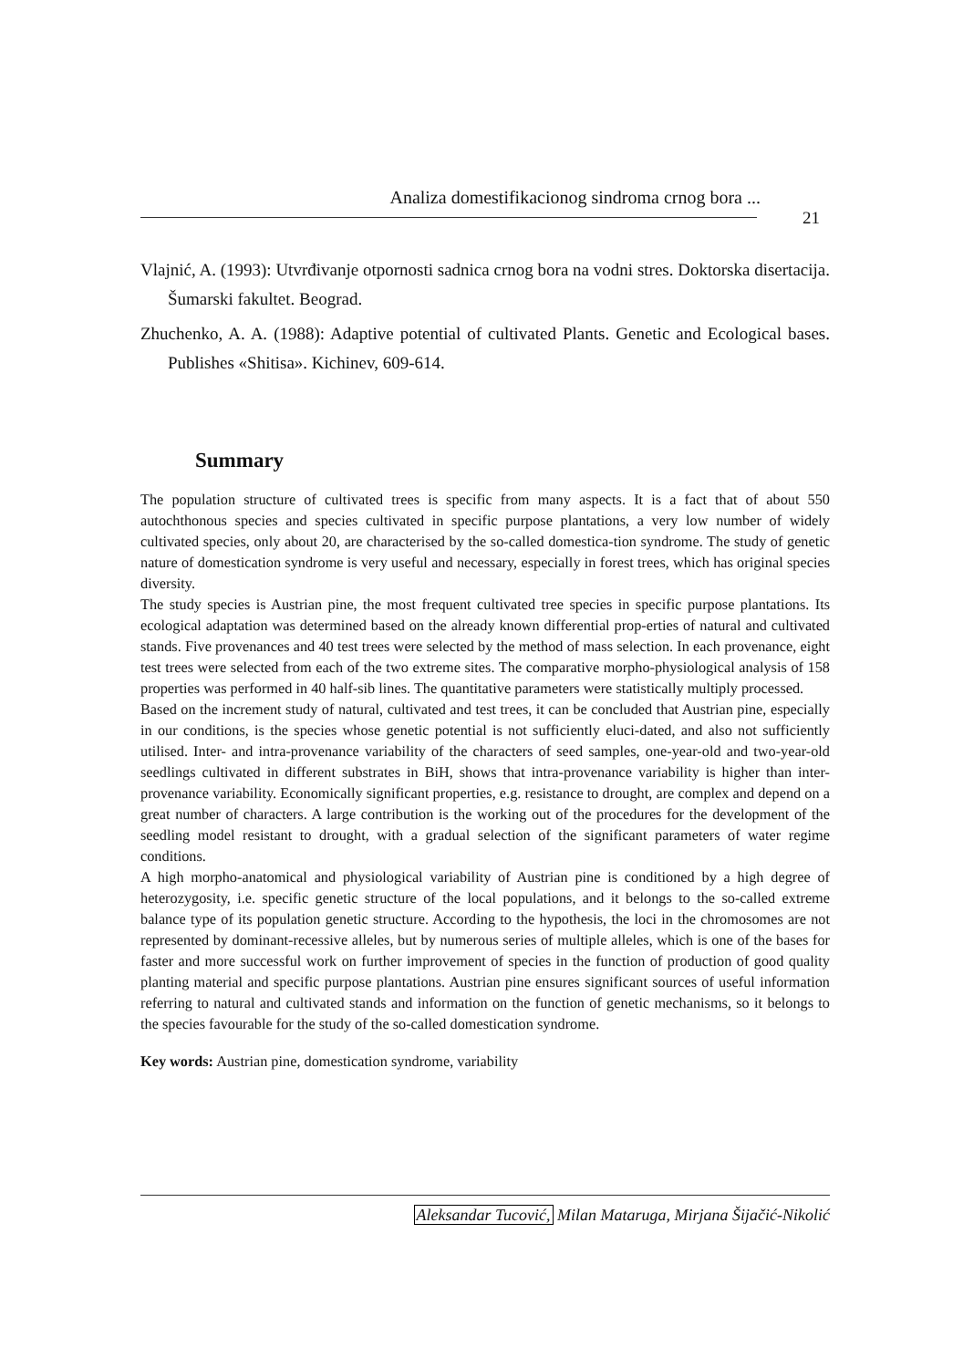Analiza domestifikacionog sindroma crnog bora ...
21
Vlajnić, A. (1993): Utvrđivanje otpornosti sadnica crnog bora na vodni stres. Doktorska disertacija. Šumarski fakultet. Beograd.
Zhuchenko, A. A. (1988): Adaptive potential of cultivated Plants. Genetic and Ecological bases. Publishes «Shitisa». Kichinev, 609-614.
Summary
The population structure of cultivated trees is specific from many aspects. It is a fact that of about 550 autochthonous species and species cultivated in specific purpose plantations, a very low number of widely cultivated species, only about 20, are characterised by the so-called domestica-tion syndrome. The study of genetic nature of domestication syndrome is very useful and necessary, especially in forest trees, which has original species diversity.
The study species is Austrian pine, the most frequent cultivated tree species in specific purpose plantations. Its ecological adaptation was determined based on the already known differential prop-erties of natural and cultivated stands. Five provenances and 40 test trees were selected by the method of mass selection. In each provenance, eight test trees were selected from each of the two extreme sites. The comparative morpho-physiological analysis of 158 properties was performed in 40 half-sib lines. The quantitative parameters were statistically multiply processed.
Based on the increment study of natural, cultivated and test trees, it can be concluded that Austrian pine, especially in our conditions, is the species whose genetic potential is not sufficiently eluci-dated, and also not sufficiently utilised. Inter- and intra-provenance variability of the characters of seed samples, one-year-old and two-year-old seedlings cultivated in different substrates in BiH, shows that intra-provenance variability is higher than inter-provenance variability. Economically significant properties, e.g. resistance to drought, are complex and depend on a great number of characters. A large contribution is the working out of the procedures for the development of the seedling model resistant to drought, with a gradual selection of the significant parameters of water regime conditions.
A high morpho-anatomical and physiological variability of Austrian pine is conditioned by a high degree of heterozygosity, i.e. specific genetic structure of the local populations, and it belongs to the so-called extreme balance type of its population genetic structure. According to the hypothesis, the loci in the chromosomes are not represented by dominant-recessive alleles, but by numerous series of multiple alleles, which is one of the bases for faster and more successful work on further improvement of species in the function of production of good quality planting material and specific purpose plantations. Austrian pine ensures significant sources of useful information referring to natural and cultivated stands and information on the function of genetic mechanisms, so it belongs to the species favourable for the study of the so-called domestication syndrome.
Key words: Austrian pine, domestication syndrome, variability
Aleksandar Tucović, Milan Mataruga, Mirjana Šijačić-Nikolić